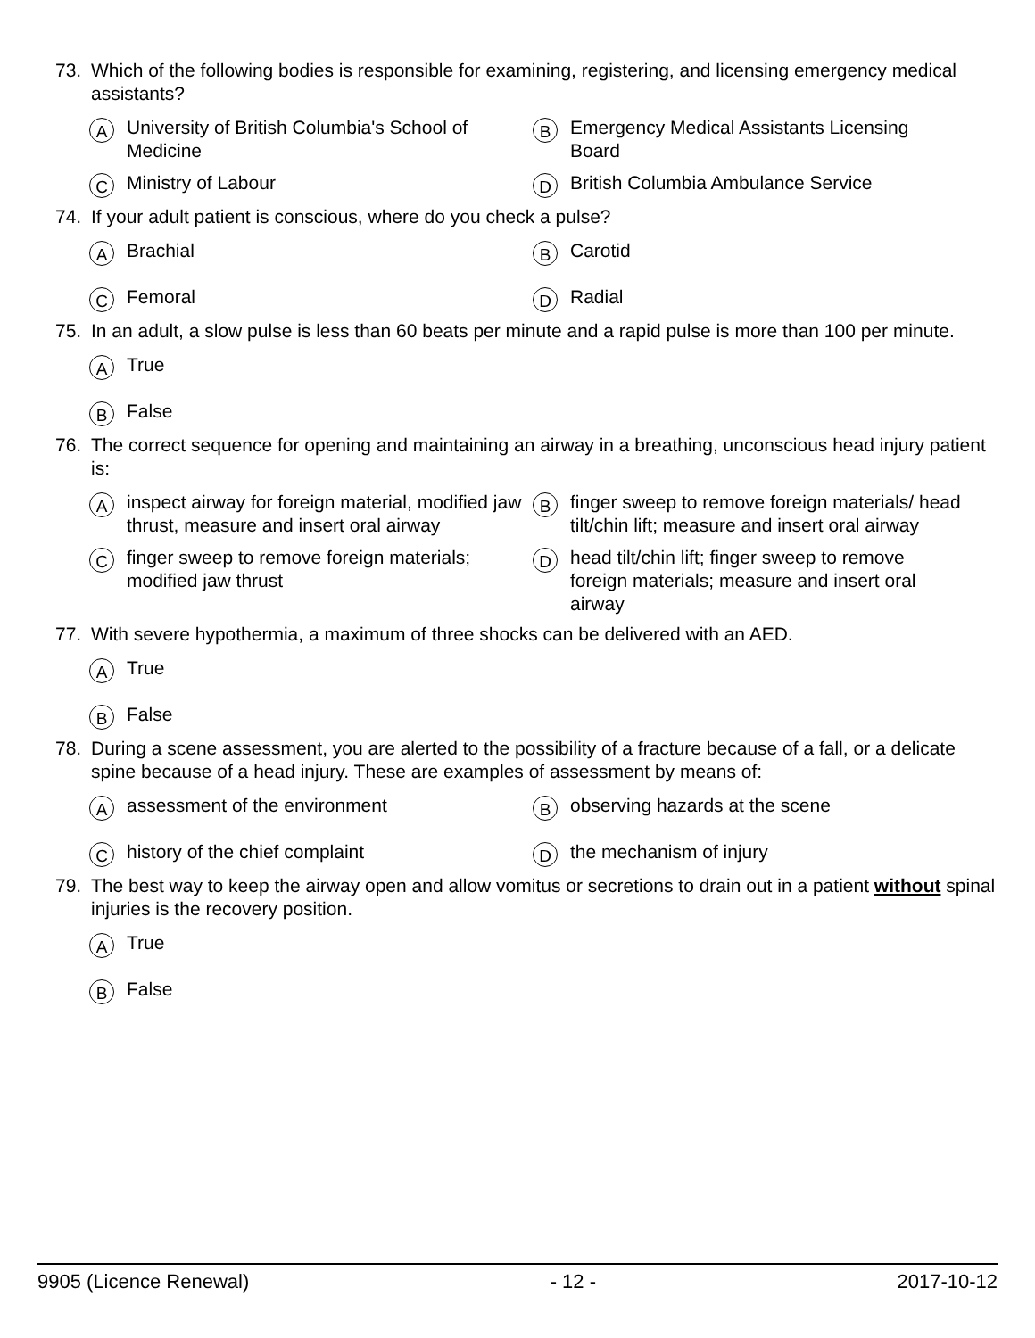73. Which of the following bodies is responsible for examining, registering, and licensing emergency medical assistants?
A University of British Columbia's School of Medicine
B Emergency Medical Assistants Licensing Board
C Ministry of Labour
D British Columbia Ambulance Service
74. If your adult patient is conscious, where do you check a pulse?
A Brachial
B Carotid
C Femoral
D Radial
75. In an adult, a slow pulse is less than 60 beats per minute and a rapid pulse is more than 100 per minute.
A True
B False
76. The correct sequence for opening and maintaining an airway in a breathing, unconscious head injury patient is:
Ainspect airway for foreign material, modified jaw thrust, measure and insert oral airway
Bfinger sweep to remove foreign materials/ head tilt/chin lift; measure and insert oral airway
Cfinger sweep to remove foreign materials; modified jaw thrust
Dhead tilt/chin lift; finger sweep to remove foreign materials; measure and insert oral airway
77. With severe hypothermia, a maximum of three shocks can be delivered with an AED.
A True
B False
78. During a scene assessment, you are alerted to the possibility of a fracture because of a fall, or a delicate spine because of a head injury. These are examples of assessment by means of:
Aassessment of the environment
Bobserving hazards at the scene
Chistory of the chief complaint
Dthe mechanism of injury
79. The best way to keep the airway open and allow vomitus or secretions to drain out in a patient without spinal injuries is the recovery position.
A True
B False
9905 (Licence Renewal) - 12 - 2017-10-12